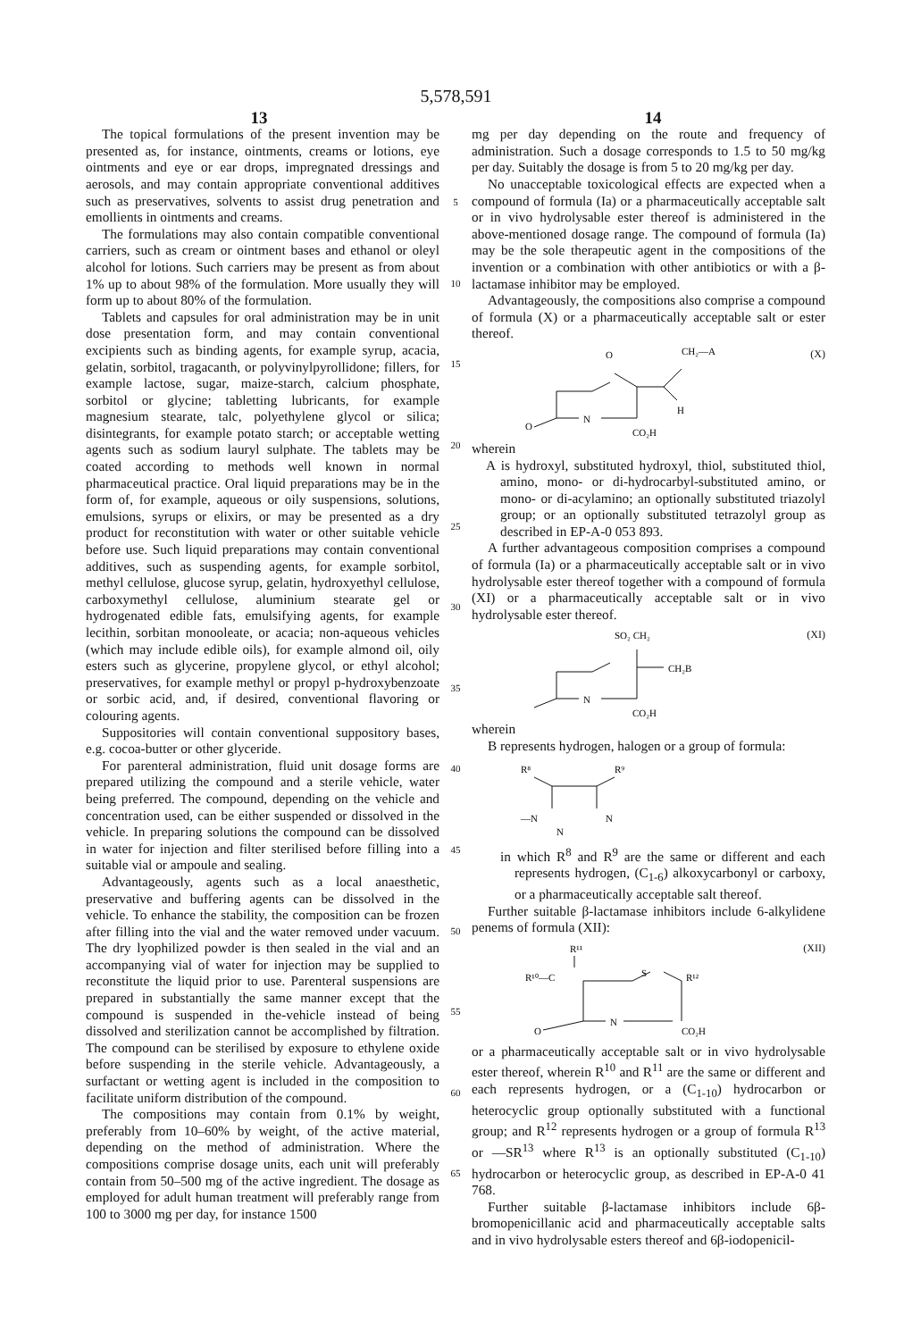5,578,591
13 14
The topical formulations of the present invention may be presented as, for instance, ointments, creams or lotions, eye ointments and eye or ear drops, impregnated dressings and aerosols, and may contain appropriate conventional additives such as preservatives, solvents to assist drug penetration and emollients in ointments and creams.
The formulations may also contain compatible conventional carriers, such as cream or ointment bases and ethanol or oleyl alcohol for lotions. Such carriers may be present as from about 1% up to about 98% of the formulation. More usually they will form up to about 80% of the formulation.
Tablets and capsules for oral administration may be in unit dose presentation form, and may contain conventional excipients such as binding agents, for example syrup, acacia, gelatin, sorbitol, tragacanth, or polyvinylpyrollidone; fillers, for example lactose, sugar, maize-starch, calcium phosphate, sorbitol or glycine; tabletting lubricants, for example magnesium stearate, talc, polyethylene glycol or silica; disintegrants, for example potato starch; or acceptable wetting agents such as sodium lauryl sulphate. The tablets may be coated according to methods well known in normal pharmaceutical practice. Oral liquid preparations may be in the form of, for example, aqueous or oily suspensions, solutions, emulsions, syrups or elixirs, or may be presented as a dry product for reconstitution with water or other suitable vehicle before use. Such liquid preparations may contain conventional additives, such as suspending agents, for example sorbitol, methyl cellulose, glucose syrup, gelatin, hydroxyethyl cellulose, carboxymethyl cellulose, aluminium stearate gel or hydrogenated edible fats, emulsifying agents, for example lecithin, sorbitan monooleate, or acacia; non-aqueous vehicles (which may include edible oils), for example almond oil, oily esters such as glycerine, propylene glycol, or ethyl alcohol; preservatives, for example methyl or propyl p-hydroxybenzoate or sorbic acid, and, if desired, conventional flavoring or colouring agents.
Suppositories will contain conventional suppository bases, e.g. cocoa-butter or other glyceride.
For parenteral administration, fluid unit dosage forms are prepared utilizing the compound and a sterile vehicle, water being preferred. The compound, depending on the vehicle and concentration used, can be either suspended or dissolved in the vehicle. In preparing solutions the compound can be dissolved in water for injection and filter sterilised before filling into a suitable vial or ampoule and sealing.
Advantageously, agents such as a local anaesthetic, preservative and buffering agents can be dissolved in the vehicle. To enhance the stability, the composition can be frozen after filling into the vial and the water removed under vacuum. The dry lyophilized powder is then sealed in the vial and an accompanying vial of water for injection may be supplied to reconstitute the liquid prior to use. Parenteral suspensions are prepared in substantially the same manner except that the compound is suspended in the-vehicle instead of being dissolved and sterilization cannot be accomplished by filtration. The compound can be sterilised by exposure to ethylene oxide before suspending in the sterile vehicle. Advantageously, a surfactant or wetting agent is included in the composition to facilitate uniform distribution of the compound.
The compositions may contain from 0.1% by weight, preferably from 10–60% by weight, of the active material, depending on the method of administration. Where the compositions comprise dosage units, each unit will preferably contain from 50–500 mg of the active ingredient. The dosage as employed for adult human treatment will preferably range from 100 to 3000 mg per day, for instance 1500
5
10
15
20
25
30
35
40
45
50
55
60
65
mg per day depending on the route and frequency of administration. Such a dosage corresponds to 1.5 to 50 mg/kg per day. Suitably the dosage is from 5 to 20 mg/kg per day.
No unacceptable toxicological effects are expected when a compound of formula (Ia) or a pharmaceutically acceptable salt or in vivo hydrolysable ester thereof is administered in the above-mentioned dosage range. The compound of formula (Ia) may be the sole therapeutic agent in the compositions of the invention or a combination with other antibiotics or with a β-lactamase inhibitor may be employed.
Advantageously, the compositions also comprise a compound of formula (X) or a pharmaceutically acceptable salt or ester thereof.
(X)
O
CH₂—A
H
N
CO₂H
O
wherein
A is hydroxyl, substituted hydroxyl, thiol, substituted thiol, amino, mono- or di-hydrocarbyl-substituted amino, or mono- or di-acylamino; an optionally substituted triazolyl group; or an optionally substituted tetrazolyl group as described in EP-A-0 053 893.
A further advantageous composition comprises a compound of formula (Ia) or a pharmaceutically acceptable salt or in vivo hydrolysable ester thereof together with a compound of formula (XI) or a pharmaceutically acceptable salt or in vivo hydrolysable ester thereof.
(XI)
SO₂ CH₂
CH₂B
N
CO₂H
wherein
B represents hydrogen, halogen or a group of formula:
R⁸
R⁹
—N
N
N
in which R<sup>8</sup> and R<sup>9</sup> are the same or different and each represents hydrogen, (C<sub>1-6</sub>) alkoxycarbonyl or carboxy, or a pharmaceutically acceptable salt thereof.
Further suitable β-lactamase inhibitors include 6-alkylidene penems of formula (XII):
(XII)
R¹¹
R¹⁰—C
S
R¹²
N
O
CO₂H
or a pharmaceutically acceptable salt or in vivo hydrolysable ester thereof, wherein R<sup>10</sup> and R<sup>11</sup> are the same or different and each represents hydrogen, or a (C<sub>1-10</sub>) hydrocarbon or heterocyclic group optionally substituted with a functional group; and R<sup>12</sup> represents hydrogen or a group of formula R<sup>13</sup> or —SR<sup>13</sup> where R<sup>13</sup> is an optionally substituted (C<sub>1-10</sub>) hydrocarbon or heterocyclic group, as described in EP-A-0 41 768.
Further suitable β-lactamase inhibitors include 6β-bromopenicillanic acid and pharmaceutically acceptable salts and in vivo hydrolysable esters thereof and 6β-iodopenicil-